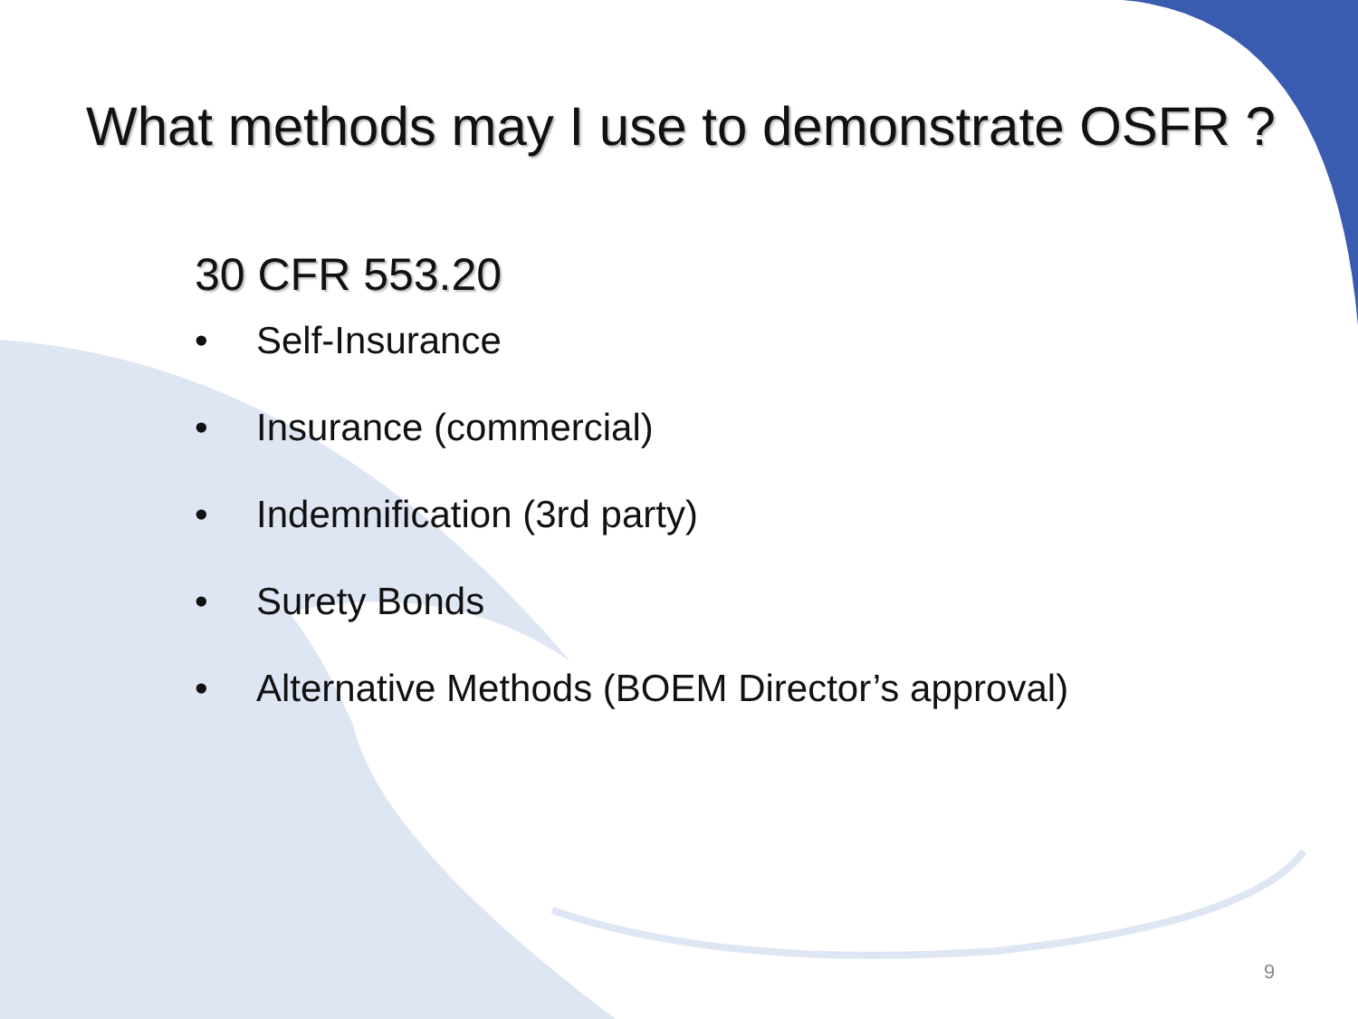What methods may I use to demonstrate OSFR ?
30 CFR 553.20
• Self-Insurance
• Insurance (commercial)
• Indemnification (3rd party)
• Surety Bonds
• Alternative Methods (BOEM Director’s approval)
9